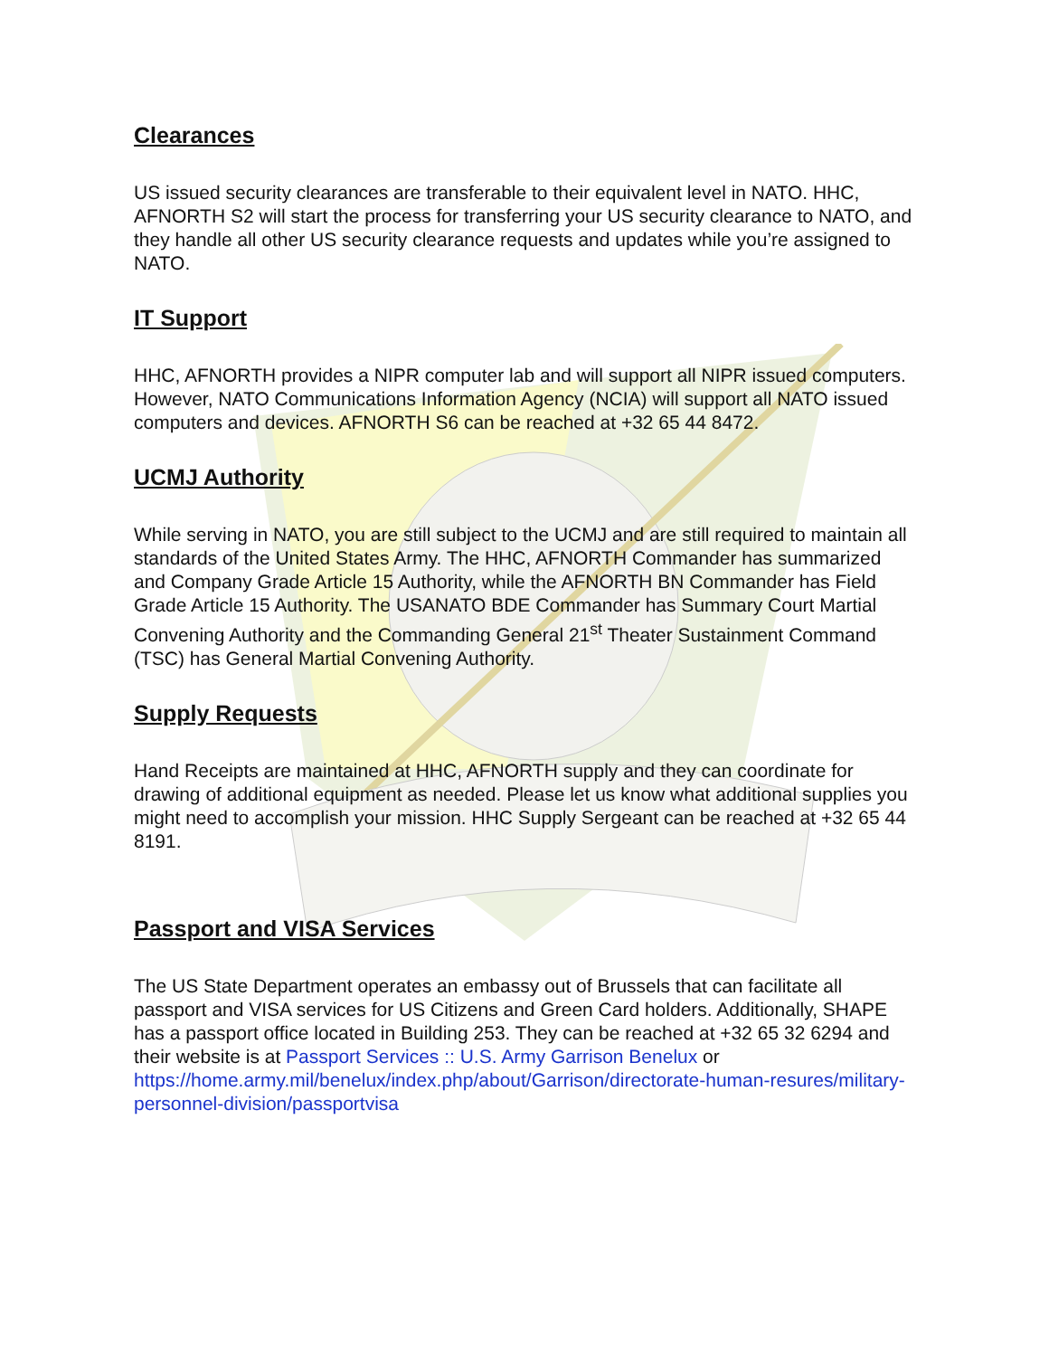Clearances
US issued security clearances are transferable to their equivalent level in NATO. HHC, AFNORTH S2 will start the process for transferring your US security clearance to NATO, and they handle all other US security clearance requests and updates while you’re assigned to NATO.
IT Support
HHC, AFNORTH provides a NIPR computer lab and will support all NIPR issued computers. However, NATO Communications Information Agency (NCIA) will support all NATO issued computers and devices. AFNORTH S6 can be reached at +32 65 44 8472.
UCMJ Authority
While serving in NATO, you are still subject to the UCMJ and are still required to maintain all standards of the United States Army. The HHC, AFNORTH Commander has summarized and Company Grade Article 15 Authority, while the AFNORTH BN Commander has Field Grade Article 15 Authority. The USANATO BDE Commander has Summary Court Martial Convening Authority and the Commanding General 21<sup>st</sup> Theater Sustainment Command (TSC) has General Martial Convening Authority.
Supply Requests
Hand Receipts are maintained at HHC, AFNORTH supply and they can coordinate for drawing of additional equipment as needed. Please let us know what additional supplies you might need to accomplish your mission. HHC Supply Sergeant can be reached at +32 65 44 8191.
Passport and VISA Services
The US State Department operates an embassy out of Brussels that can facilitate all passport and VISA services for US Citizens and Green Card holders. Additionally, SHAPE has a passport office located in Building 253. They can be reached at +32 65 32 6294 and their website is at Passport Services :: U.S. Army Garrison Benelux or https://home.army.mil/benelux/index.php/about/Garrison/directorate-human-resures/military-personnel-division/passportvisa